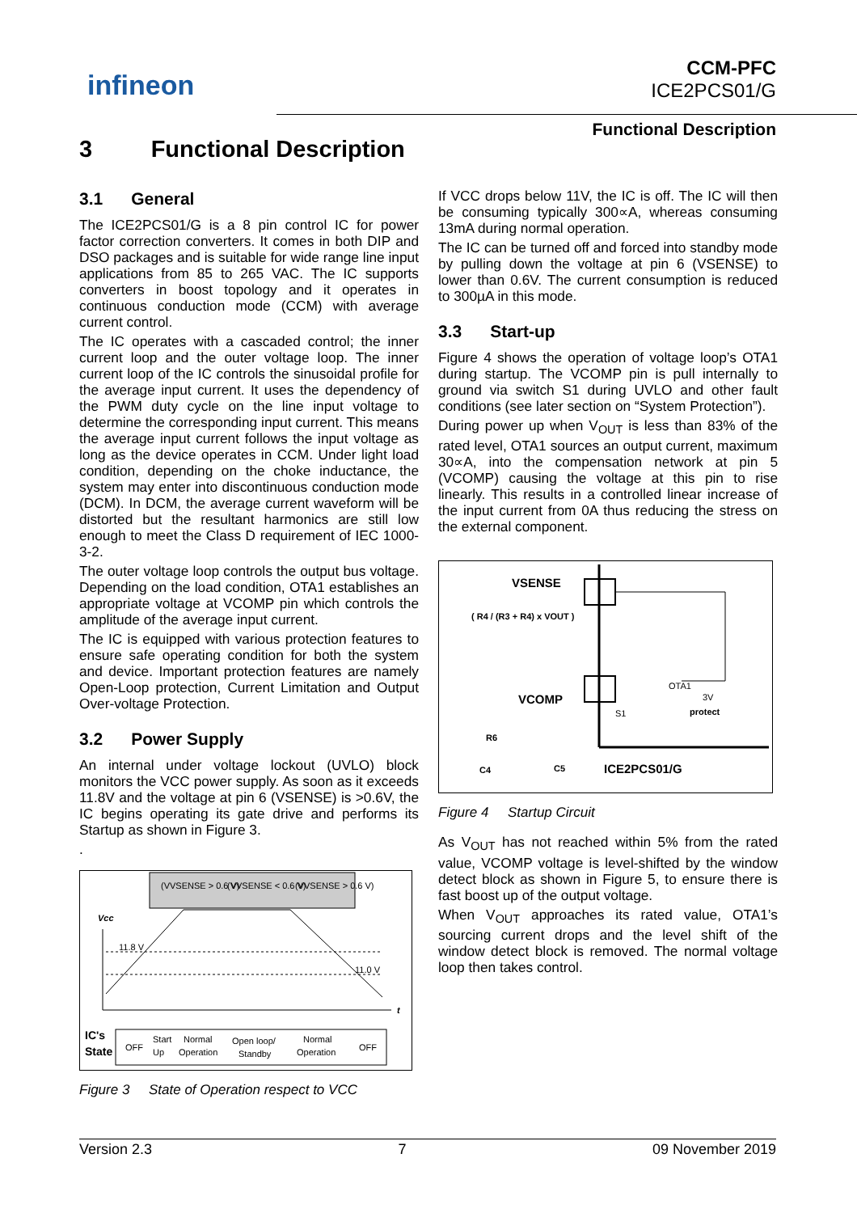infineon
CCM-PFC
ICE2PCS01/G
Functional Description
3 Functional Description
3.1 General
The ICE2PCS01/G is a 8 pin control IC for power factor correction converters. It comes in both DIP and DSO packages and is suitable for wide range line input applications from 85 to 265 VAC. The IC supports converters in boost topology and it operates in continuous conduction mode (CCM) with average current control.
The IC operates with a cascaded control; the inner current loop and the outer voltage loop. The inner current loop of the IC controls the sinusoidal profile for the average input current. It uses the dependency of the PWM duty cycle on the line input voltage to determine the corresponding input current. This means the average input current follows the input voltage as long as the device operates in CCM. Under light load condition, depending on the choke inductance, the system may enter into discontinuous conduction mode (DCM). In DCM, the average current waveform will be distorted but the resultant harmonics are still low enough to meet the Class D requirement of IEC 1000-3-2.
The outer voltage loop controls the output bus voltage. Depending on the load condition, OTA1 establishes an appropriate voltage at VCOMP pin which controls the amplitude of the average input current.
The IC is equipped with various protection features to ensure safe operating condition for both the system and device. Important protection features are namely Open-Loop protection, Current Limitation and Output Over-voltage Protection.
3.2 Power Supply
An internal under voltage lockout (UVLO) block monitors the VCC power supply. As soon as it exceeds 11.8V and the voltage at pin 6 (VSENSE) is >0.6V, the IC begins operating its gate drive and performs its Startup as shown in Figure 3.
.
(VVSENSE > 0.6 V)
(VVSENSE < 0.6 V)
(VVSENSE > 0.6 V)
Vcc
t
11.8 V
11.0 V
IC's
State
OFF
Start
Up
Normal
Operation
Open loop/
Standby
Normal
Operation
OFF
Figure 3 State of Operation respect to VCC
If VCC drops below 11V, the IC is off. The IC will then be consuming typically 300∝A, whereas consuming 13mA during normal operation.
The IC can be turned off and forced into standby mode by pulling down the voltage at pin 6 (VSENSE) to lower than 0.6V. The current consumption is reduced to 300µA in this mode.
3.3 Start-up
Figure 4 shows the operation of voltage loop’s OTA1 during startup. The VCOMP pin is pull internally to ground via switch S1 during UVLO and other fault conditions (see later section on “System Protection”).
During power up when V<sub>OUT</sub> is less than 83% of the rated level, OTA1 sources an output current, maximum 30∝A, into the compensation network at pin 5 (VCOMP) causing the voltage at this pin to rise linearly. This results in a controlled linear increase of the input current from 0A thus reducing the stress on the external component.
VSENSE
( R4 / (R3 + R4) x VOUT )
OTA1
3V
VCOMP
S1
protect
R6
C4
C5
ICE2PCS01/G
Figure 4 Startup Circuit
As V<sub>OUT</sub> has not reached within 5% from the rated value, VCOMP voltage is level-shifted by the window detect block as shown in Figure 5, to ensure there is fast boost up of the output voltage.
When V<sub>OUT</sub> approaches its rated value, OTA1’s sourcing current drops and the level shift of the window detect block is removed. The normal voltage loop then takes control.
Version 2.3 7 09 November 2019